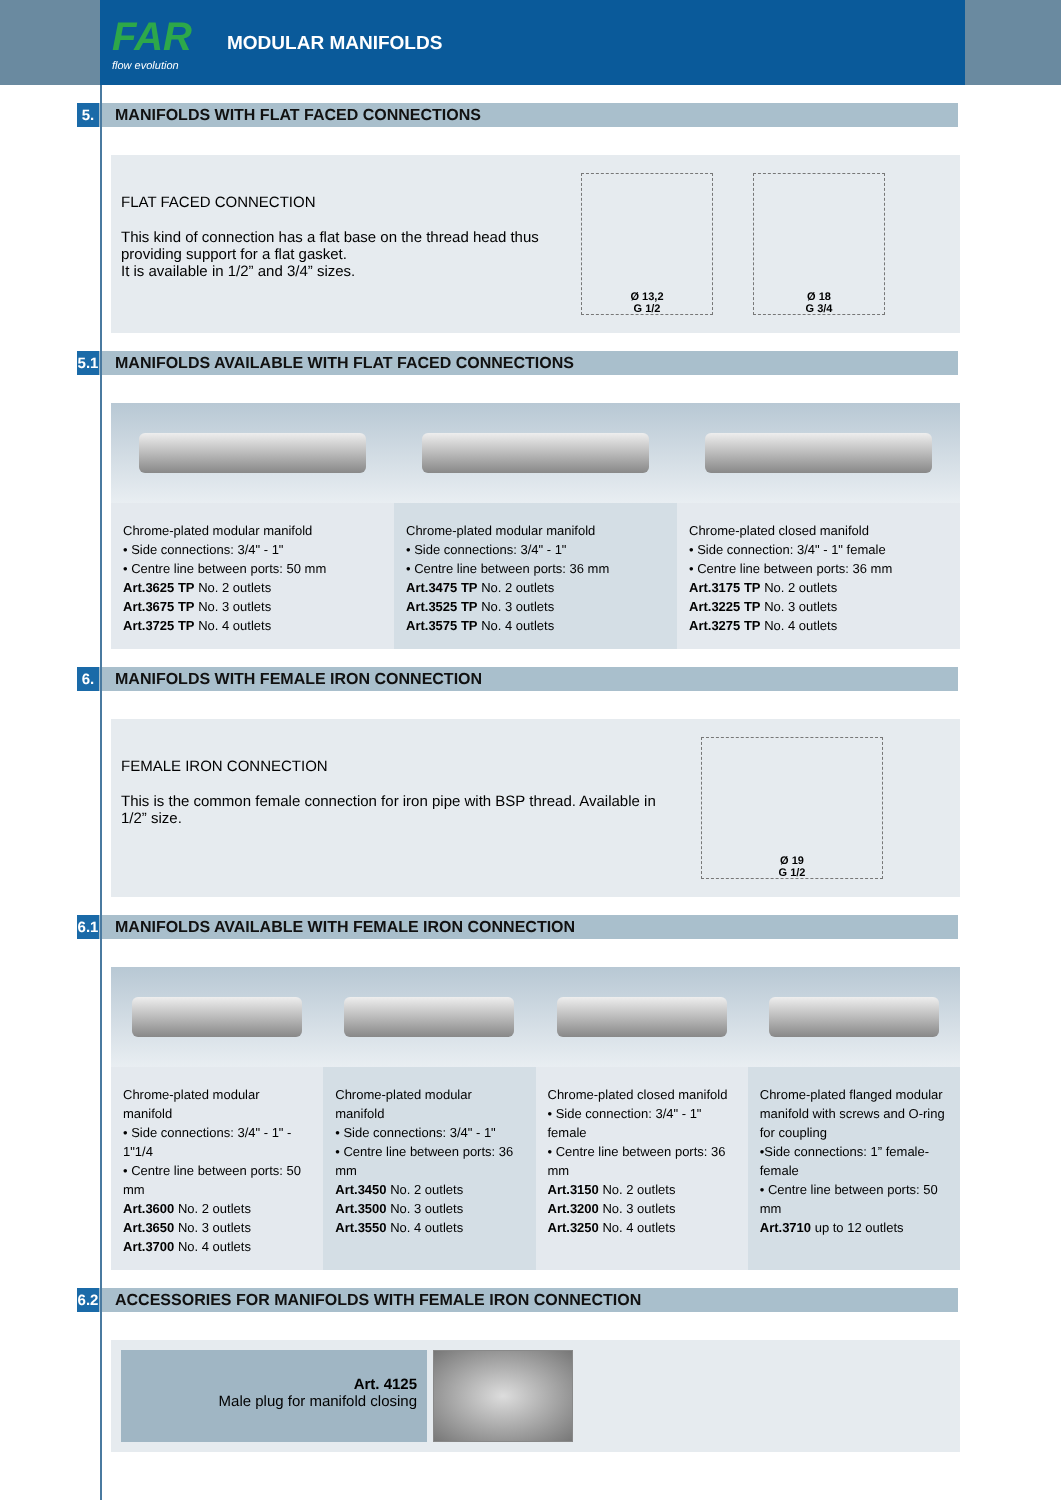FAR
flow evolution
MODULAR MANIFOLDS
5. MANIFOLDS WITH FLAT FACED CONNECTIONS
FLAT FACED CONNECTION
This kind of connection has a flat base on the thread head thus providing support for a flat gasket.
It is available in 1/2” and 3/4” sizes.
Ø 13,2
G 1/2
Ø 18
G 3/4
5.1
MANIFOLDS AVAILABLE WITH FLAT FACED CONNECTIONS
Chrome-plated modular manifold
• Side connections: 3/4" - 1"
• Centre line between ports: 50 mm
Art.3625 TP No. 2 outlets
Art.3675 TP No. 3 outlets
Art.3725 TP No. 4 outlets
Chrome-plated modular manifold
• Side connections: 3/4" - 1"
• Centre line between ports: 36 mm
Art.3475 TP No. 2 outlets
Art.3525 TP No. 3 outlets
Art.3575 TP No. 4 outlets
Chrome-plated closed manifold
• Side connection: 3/4" - 1" female
• Centre line between ports: 36 mm
Art.3175 TP No. 2 outlets
Art.3225 TP No. 3 outlets
Art.3275 TP No. 4 outlets
6. MANIFOLDS WITH FEMALE IRON CONNECTION
FEMALE IRON CONNECTION
This is the common female connection for iron pipe with BSP thread. Available in 1/2” size.
Ø 19
G 1/2
6.1
MANIFOLDS AVAILABLE WITH FEMALE IRON CONNECTION
Chrome-plated modular manifold
• Side connections: 3/4" - 1" - 1"1/4
• Centre line between ports: 50 mm
Art.3600 No. 2 outlets
Art.3650 No. 3 outlets
Art.3700 No. 4 outlets
Chrome-plated modular manifold
• Side connections: 3/4" - 1"
• Centre line between ports: 36 mm
Art.3450 No. 2 outlets
Art.3500 No. 3 outlets
Art.3550 No. 4 outlets
Chrome-plated closed manifold
• Side connection: 3/4" - 1" female
• Centre line between ports: 36 mm
Art.3150 No. 2 outlets
Art.3200 No. 3 outlets
Art.3250 No. 4 outlets
Chrome-plated flanged modular manifold with screws and O-ring for coupling
•Side connections: 1” female-female
• Centre line between ports: 50 mm
Art.3710 up to 12 outlets
6.2
ACCESSORIES FOR MANIFOLDS WITH FEMALE IRON CONNECTION
Art. 4125
Male plug for manifold closing